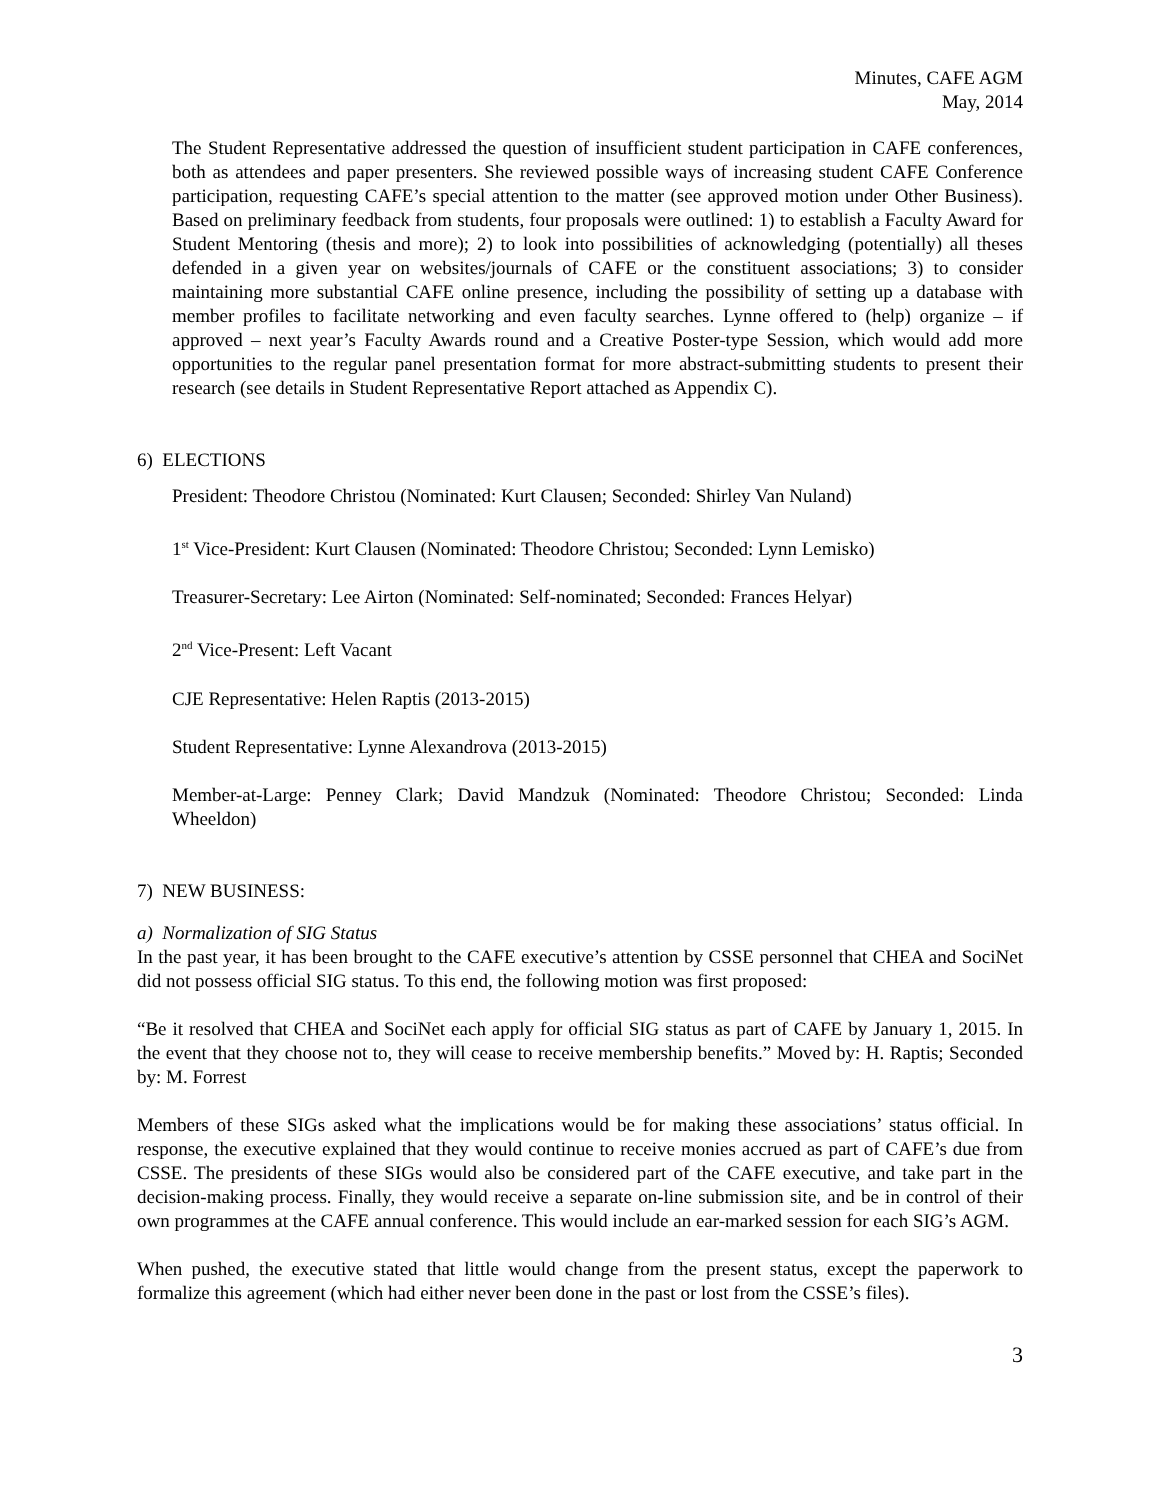Minutes, CAFE AGM
May, 2014
The Student Representative addressed the question of insufficient student participation in CAFE conferences, both as attendees and paper presenters. She reviewed possible ways of increasing student CAFE Conference participation, requesting CAFE’s special attention to the matter (see approved motion under Other Business). Based on preliminary feedback from students, four proposals were outlined: 1) to establish a Faculty Award for Student Mentoring (thesis and more); 2) to look into possibilities of acknowledging (potentially) all theses defended in a given year on websites/journals of CAFE or the constituent associations; 3) to consider maintaining more substantial CAFE online presence, including the possibility of setting up a database with member profiles to facilitate networking and even faculty searches. Lynne offered to (help) organize – if approved – next year’s Faculty Awards round and a Creative Poster-type Session, which would add more opportunities to the regular panel presentation format for more abstract-submitting students to present their research (see details in Student Representative Report attached as Appendix C).
6) ELECTIONS
President: Theodore Christou (Nominated: Kurt Clausen; Seconded: Shirley Van Nuland)
1<sup>st</sup> Vice-President: Kurt Clausen (Nominated: Theodore Christou; Seconded: Lynn Lemisko)
Treasurer-Secretary: Lee Airton (Nominated: Self-nominated; Seconded: Frances Helyar)
2<sup>nd</sup> Vice-Present: Left Vacant
CJE Representative: Helen Raptis (2013-2015)
Student Representative: Lynne Alexandrova (2013-2015)
Member-at-Large: Penney Clark; David Mandzuk (Nominated: Theodore Christou; Seconded: Linda Wheeldon)
7) NEW BUSINESS:
a) Normalization of SIG Status
In the past year, it has been brought to the CAFE executive’s attention by CSSE personnel that CHEA and SociNet did not possess official SIG status. To this end, the following motion was first proposed:
“Be it resolved that CHEA and SociNet each apply for official SIG status as part of CAFE by January 1, 2015. In the event that they choose not to, they will cease to receive membership benefits.” Moved by: H. Raptis; Seconded by: M. Forrest
Members of these SIGs asked what the implications would be for making these associations’ status official. In response, the executive explained that they would continue to receive monies accrued as part of CAFE’s due from CSSE. The presidents of these SIGs would also be considered part of the CAFE executive, and take part in the decision-making process. Finally, they would receive a separate on-line submission site, and be in control of their own programmes at the CAFE annual conference. This would include an ear-marked session for each SIG’s AGM.
When pushed, the executive stated that little would change from the present status, except the paperwork to formalize this agreement (which had either never been done in the past or lost from the CSSE’s files).
3